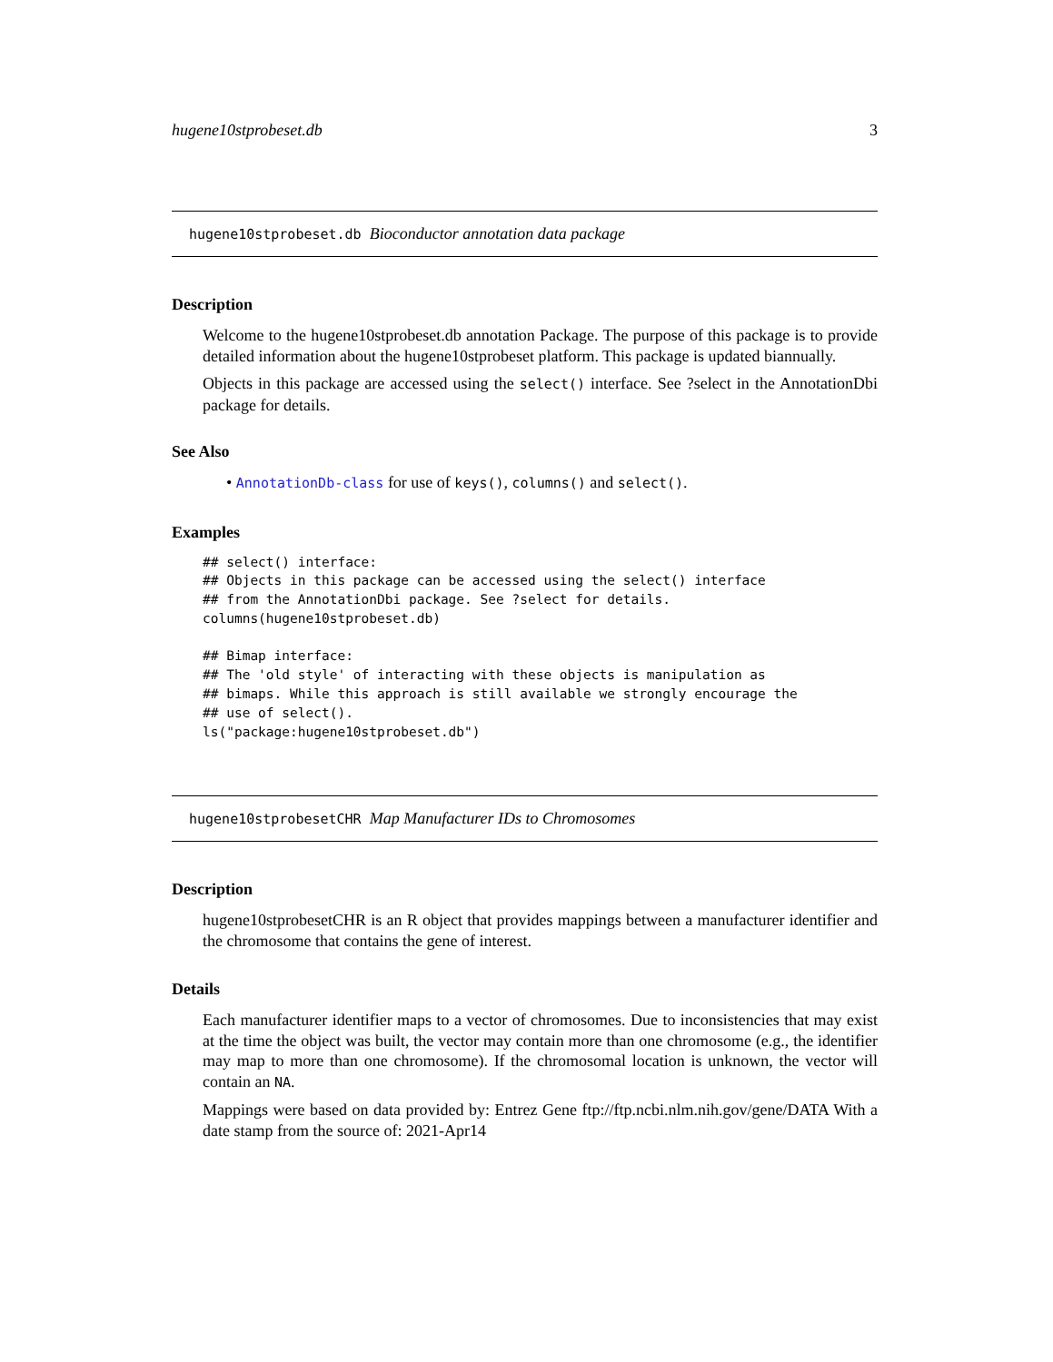hugene10stprobeset.db 3
hugene10stprobeset.db Bioconductor annotation data package
Description
Welcome to the hugene10stprobeset.db annotation Package. The purpose of this package is to provide detailed information about the hugene10stprobeset platform. This package is updated biannually.
Objects in this package are accessed using the select() interface. See ?select in the AnnotationDbi package for details.
See Also
• AnnotationDb-class for use of keys(), columns() and select().
Examples
## select() interface:
## Objects in this package can be accessed using the select() interface
## from the AnnotationDbi package. See ?select for details.
columns(hugene10stprobeset.db)

## Bimap interface:
## The 'old style' of interacting with these objects is manipulation as
## bimaps. While this approach is still available we strongly encourage the
## use of select().
ls("package:hugene10stprobeset.db")
hugene10stprobesetCHR Map Manufacturer IDs to Chromosomes
Description
hugene10stprobesetCHR is an R object that provides mappings between a manufacturer identifier and the chromosome that contains the gene of interest.
Details
Each manufacturer identifier maps to a vector of chromosomes. Due to inconsistencies that may exist at the time the object was built, the vector may contain more than one chromosome (e.g., the identifier may map to more than one chromosome). If the chromosomal location is unknown, the vector will contain an NA.
Mappings were based on data provided by: Entrez Gene ftp://ftp.ncbi.nlm.nih.gov/gene/DATA With a date stamp from the source of: 2021-Apr14